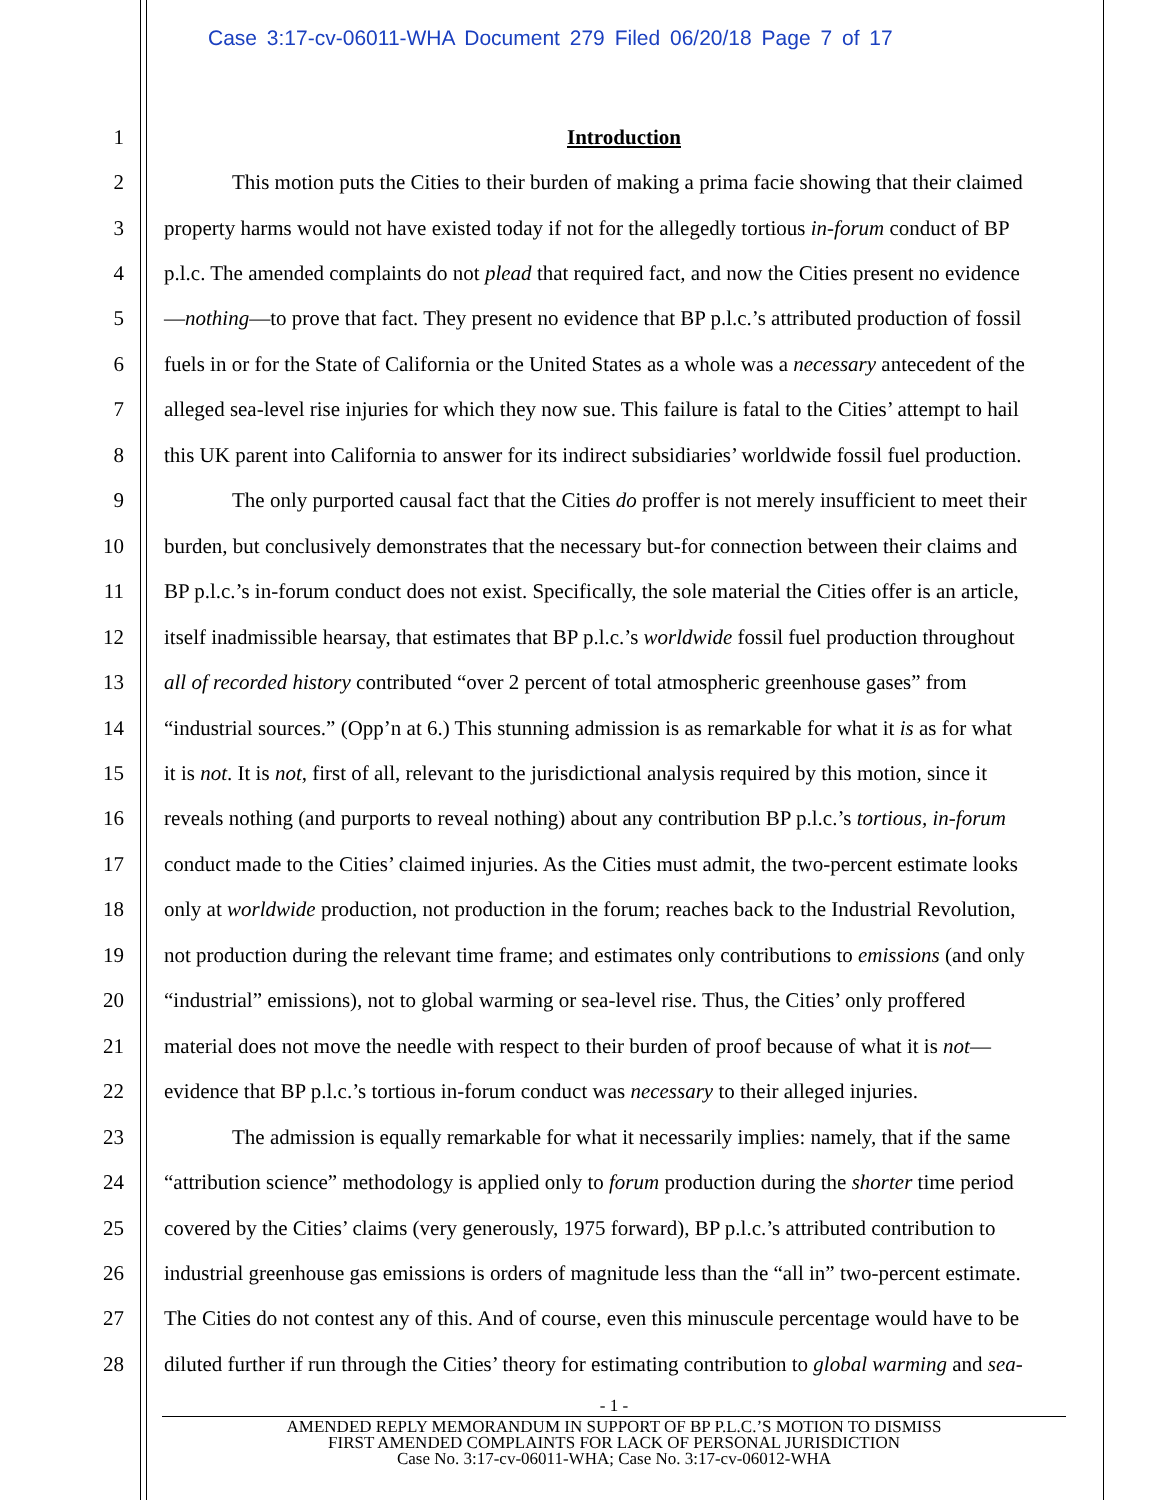Case 3:17-cv-06011-WHA Document 279 Filed 06/20/18 Page 7 of 17
1 Introduction
2 This motion puts the Cities to their burden of making a prima facie showing that their claimed
3 property harms would not have existed today if not for the allegedly tortious in-forum conduct of BP
4 p.l.c. The amended complaints do not plead that required fact, and now the Cities present no evidence
5 —nothing—to prove that fact. They present no evidence that BP p.l.c.’s attributed production of fossil
6 fuels in or for the State of California or the United States as a whole was a necessary antecedent of the
7 alleged sea-level rise injuries for which they now sue. This failure is fatal to the Cities’ attempt to hail
8 this UK parent into California to answer for its indirect subsidiaries’ worldwide fossil fuel production.
9 The only purported causal fact that the Cities do proffer is not merely insufficient to meet their
10 burden, but conclusively demonstrates that the necessary but-for connection between their claims and
11 BP p.l.c.’s in-forum conduct does not exist. Specifically, the sole material the Cities offer is an article,
12 itself inadmissible hearsay, that estimates that BP p.l.c.’s worldwide fossil fuel production throughout
13 all of recorded history contributed “over 2 percent of total atmospheric greenhouse gases” from
14 “industrial sources.” (Opp’n at 6.) This stunning admission is as remarkable for what it is as for what
15 it is not. It is not, first of all, relevant to the jurisdictional analysis required by this motion, since it
16 reveals nothing (and purports to reveal nothing) about any contribution BP p.l.c.’s tortious, in-forum
17 conduct made to the Cities’ claimed injuries. As the Cities must admit, the two-percent estimate looks
18 only at worldwide production, not production in the forum; reaches back to the Industrial Revolution,
19 not production during the relevant time frame; and estimates only contributions to emissions (and only
20 “industrial” emissions), not to global warming or sea-level rise. Thus, the Cities’ only proffered
21 material does not move the needle with respect to their burden of proof because of what it is not—
22 evidence that BP p.l.c.’s tortious in-forum conduct was necessary to their alleged injuries.
23 The admission is equally remarkable for what it necessarily implies: namely, that if the same
24 “attribution science” methodology is applied only to forum production during the shorter time period
25 covered by the Cities’ claims (very generously, 1975 forward), BP p.l.c.’s attributed contribution to
26 industrial greenhouse gas emissions is orders of magnitude less than the “all in” two-percent estimate.
27 The Cities do not contest any of this. And of course, even this minuscule percentage would have to be
28 diluted further if run through the Cities’ theory for estimating contribution to global warming and sea-
- 1 -
AMENDED REPLY MEMORANDUM IN SUPPORT OF BP P.L.C.’S MOTION TO DISMISS
FIRST AMENDED COMPLAINTS FOR LACK OF PERSONAL JURISDICTION
Case No. 3:17-cv-06011-WHA; Case No. 3:17-cv-06012-WHA